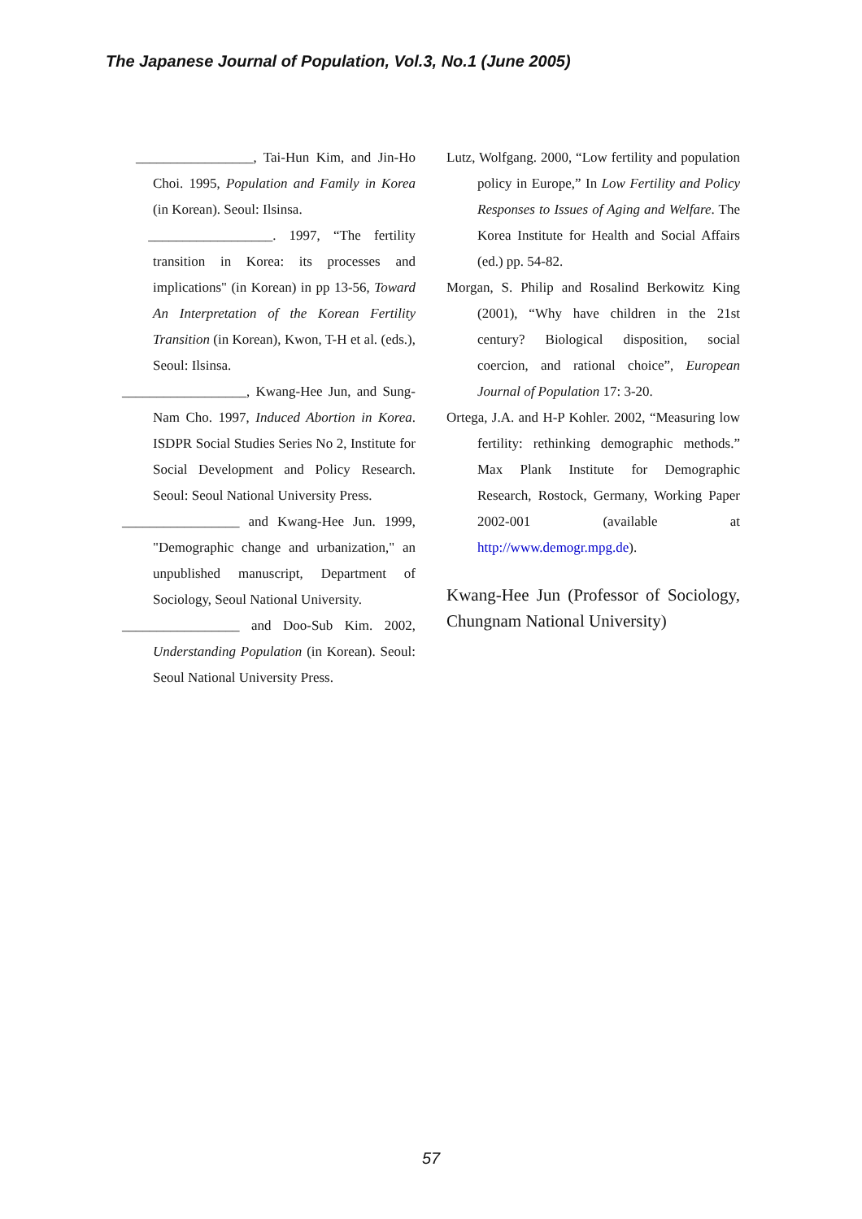The Japanese Journal of Population, Vol.3, No.1 (June 2005)
_________________, Tai-Hun Kim, and Jin-Ho Choi. 1995, Population and Family in Korea (in Korean). Seoul: Ilsinsa.
__________________. 1997, “The fertility transition in Korea: its processes and implications" (in Korean) in pp 13-56, Toward An Interpretation of the Korean Fertility Transition (in Korean), Kwon, T-H et al. (eds.), Seoul: Ilsinsa.
__________________, Kwang-Hee Jun, and Sung-Nam Cho. 1997, Induced Abortion in Korea. ISDPR Social Studies Series No 2, Institute for Social Development and Policy Research. Seoul: Seoul National University Press.
_________________ and Kwang-Hee Jun. 1999, "Demographic change and urbanization," an unpublished manuscript, Department of Sociology, Seoul National University.
_________________ and Doo-Sub Kim. 2002, Understanding Population (in Korean). Seoul: Seoul National University Press.
Lutz, Wolfgang. 2000, “Low fertility and population policy in Europe,” In Low Fertility and Policy Responses to Issues of Aging and Welfare. The Korea Institute for Health and Social Affairs (ed.) pp. 54-82.
Morgan, S. Philip and Rosalind Berkowitz King (2001), “Why have children in the 21st century? Biological disposition, social coercion, and rational choice”, European Journal of Population 17: 3-20.
Ortega, J.A. and H-P Kohler. 2002, “Measuring low fertility: rethinking demographic methods.” Max Plank Institute for Demographic Research, Rostock, Germany, Working Paper 2002-001 (available at http://www.demogr.mpg.de).
Kwang-Hee Jun (Professor of Sociology, Chungnam National University)
57